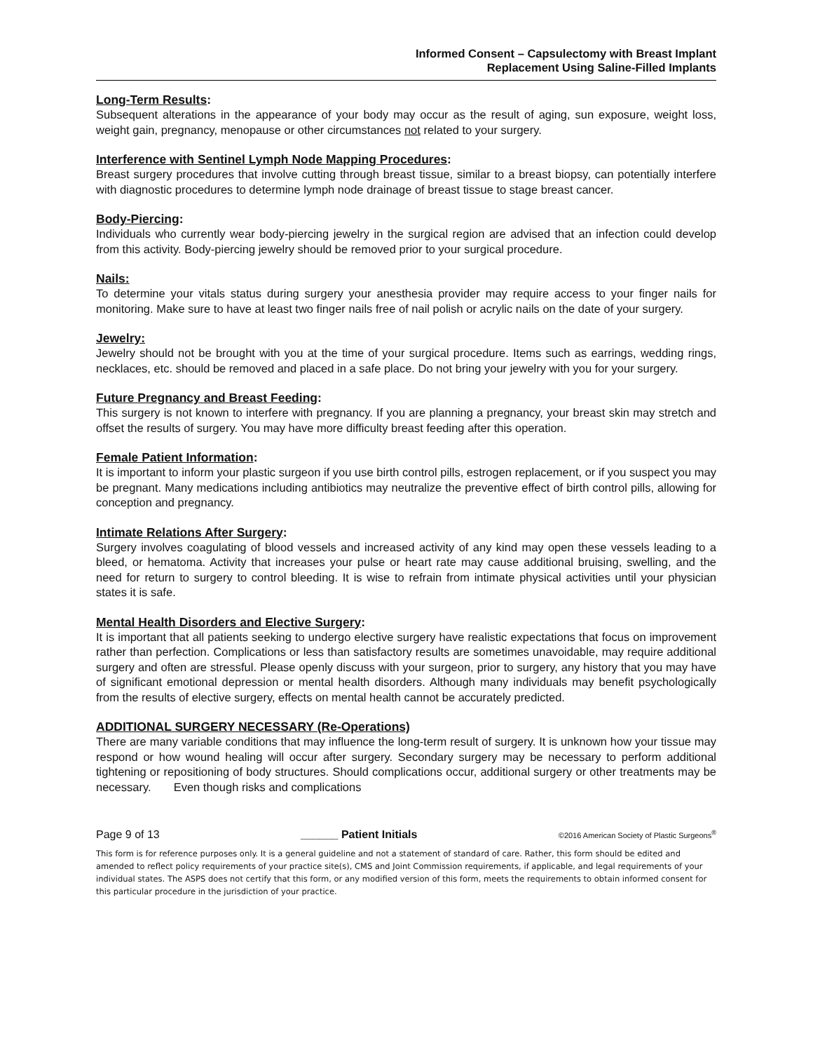Informed Consent – Capsulectomy with Breast Implant
Replacement Using Saline-Filled Implants
Long-Term Results:
Subsequent alterations in the appearance of your body may occur as the result of aging, sun exposure, weight loss, weight gain, pregnancy, menopause or other circumstances not related to your surgery.
Interference with Sentinel Lymph Node Mapping Procedures:
Breast surgery procedures that involve cutting through breast tissue, similar to a breast biopsy, can potentially interfere with diagnostic procedures to determine lymph node drainage of breast tissue to stage breast cancer.
Body-Piercing:
Individuals who currently wear body-piercing jewelry in the surgical region are advised that an infection could develop from this activity. Body-piercing jewelry should be removed prior to your surgical procedure.
Nails:
To determine your vitals status during surgery your anesthesia provider may require access to your finger nails for monitoring. Make sure to have at least two finger nails free of nail polish or acrylic nails on the date of your surgery.
Jewelry:
Jewelry should not be brought with you at the time of your surgical procedure. Items such as earrings, wedding rings, necklaces, etc. should be removed and placed in a safe place. Do not bring your jewelry with you for your surgery.
Future Pregnancy and Breast Feeding:
This surgery is not known to interfere with pregnancy. If you are planning a pregnancy, your breast skin may stretch and offset the results of surgery. You may have more difficulty breast feeding after this operation.
Female Patient Information:
It is important to inform your plastic surgeon if you use birth control pills, estrogen replacement, or if you suspect you may be pregnant. Many medications including antibiotics may neutralize the preventive effect of birth control pills, allowing for conception and pregnancy.
Intimate Relations After Surgery:
Surgery involves coagulating of blood vessels and increased activity of any kind may open these vessels leading to a bleed, or hematoma. Activity that increases your pulse or heart rate may cause additional bruising, swelling, and the need for return to surgery to control bleeding. It is wise to refrain from intimate physical activities until your physician states it is safe.
Mental Health Disorders and Elective Surgery:
It is important that all patients seeking to undergo elective surgery have realistic expectations that focus on improvement rather than perfection. Complications or less than satisfactory results are sometimes unavoidable, may require additional surgery and often are stressful. Please openly discuss with your surgeon, prior to surgery, any history that you may have of significant emotional depression or mental health disorders. Although many individuals may benefit psychologically from the results of elective surgery, effects on mental health cannot be accurately predicted.
ADDITIONAL SURGERY NECESSARY (Re-Operations)
There are many variable conditions that may influence the long-term result of surgery. It is unknown how your tissue may respond or how wound healing will occur after surgery. Secondary surgery may be necessary to perform additional tightening or repositioning of body structures. Should complications occur, additional surgery or other treatments may be necessary. Even though risks and complications
Page 9 of 13 ______ Patient Initials ©2016 American Society of Plastic Surgeons<sup>®</sup>
This form is for reference purposes only. It is a general guideline and not a statement of standard of care. Rather, this form should be edited and amended to reflect policy requirements of your practice site(s), CMS and Joint Commission requirements, if applicable, and legal requirements of your individual states. The ASPS does not certify that this form, or any modified version of this form, meets the requirements to obtain informed consent for this particular procedure in the jurisdiction of your practice.